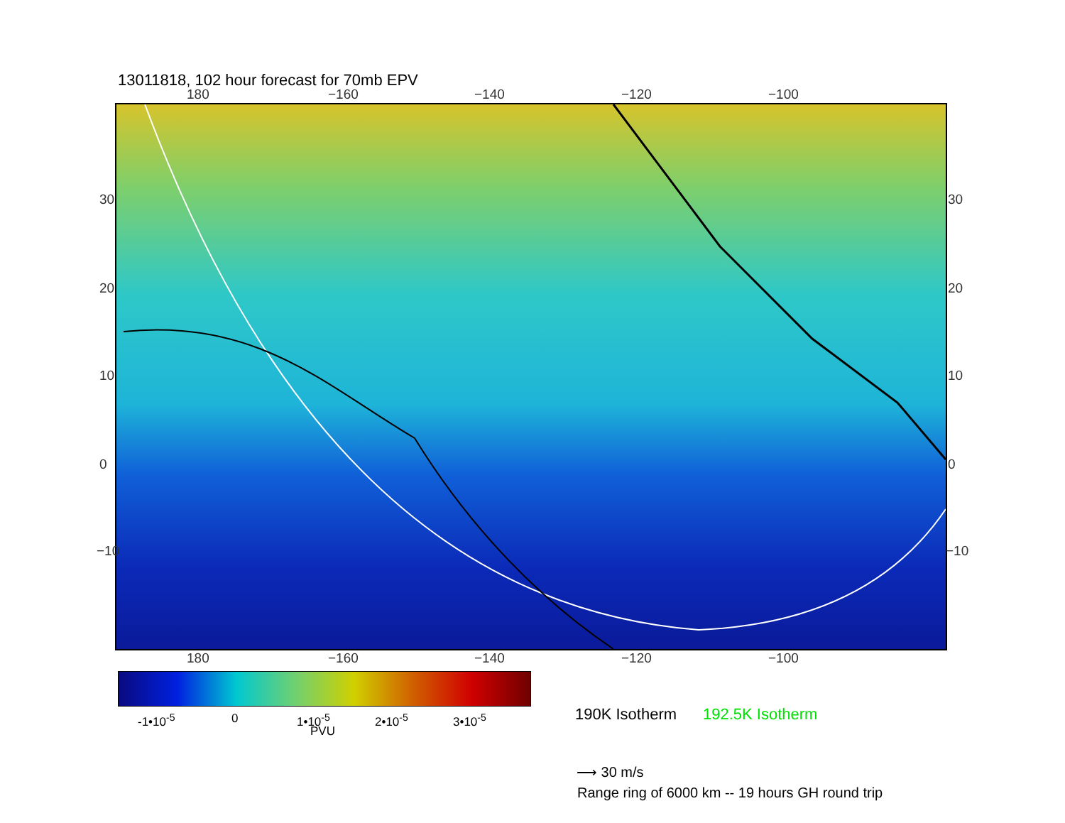13011818, 102 hour forecast for 70mb EPV
180 −160 −140 −120 −100
30
20
10
0
−10
30
20
10
0
−10
180 −160 −140 −120 −100
-1•10<sup>-5</sup> 0 1•10<sup>-5</sup> 2•10<sup>-5</sup> 3•10<sup>-5</sup>
PVU
190K Isotherm 192.5K Isotherm
⟶ 30 m/s
Range ring of 6000 km -- 19 hours GH round trip